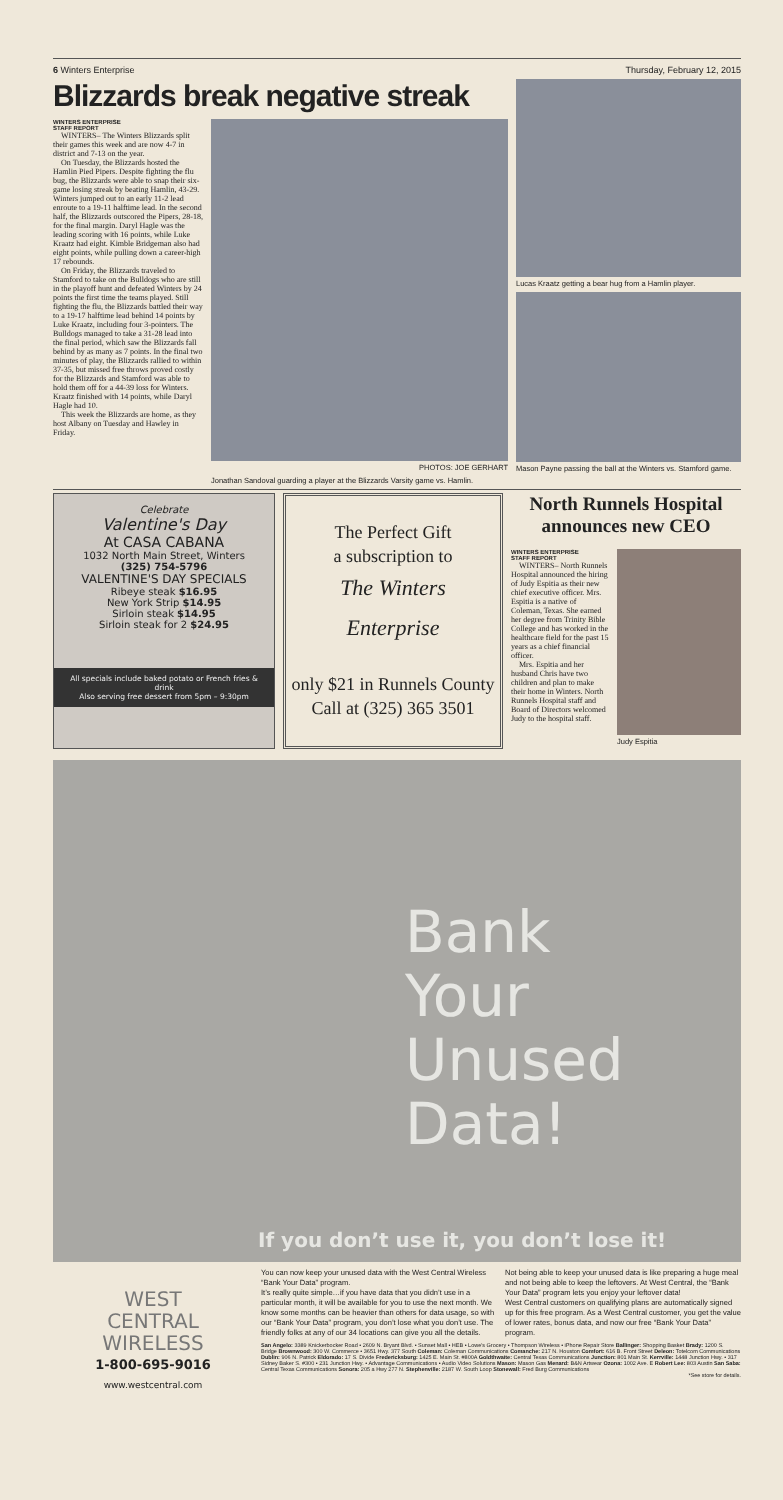6 Winters Enterprise Thursday, February 12, 2015
Blizzards break negative streak
WINTERS ENTERPRISE
STAFF REPORT
WINTERS– The Winters Blizzards split their games this week and are now 4-7 in district and 7-13 on the year.
On Tuesday, the Blizzards hosted the Hamlin Pied Pipers. Despite fighting the flu bug, the Blizzards were able to snap their six-game losing streak by beating Hamlin, 43-29. Winters jumped out to an early 11-2 lead enroute to a 19-11 halftime lead. In the second half, the Blizzards outscored the Pipers, 28-18, for the final margin. Daryl Hagle was the leading scoring with 16 points, while Luke Kraatz had eight. Kimble Bridgeman also had eight points, while pulling down a career-high 17 rebounds.
On Friday, the Blizzards traveled to Stamford to take on the Bulldogs who are still in the playoff hunt and defeated Winters by 24 points the first time the teams played. Still fighting the flu, the Blizzards battled their way to a 19-17 halftime lead behind 14 points by Luke Kraatz, including four 3-pointers. The Bulldogs managed to take a 31-28 lead into the final period, which saw the Blizzards fall behind by as many as 7 points. In the final two minutes of play, the Blizzards rallied to within 37-35, but missed free throws proved costly for the Blizzards and Stamford was able to hold them off for a 44-39 loss for Winters. Kraatz finished with 14 points, while Daryl Hagle had 10.
This week the Blizzards are home, as they host Albany on Tuesday and Hawley in Friday.
PHOTOS: JOE GERHART
Jonathan Sandoval guarding a player at the Blizzards Varsity game vs. Hamlin.
Lucas Kraatz getting a bear hug from a Hamlin player.
Mason Payne passing the ball at the Winters vs. Stamford game.
Celebrate
Valentine's Day
At CASA CABANA
1032 North Main Street, Winters
(325) 754-5796
VALENTINE'S DAY SPECIALS
Ribeye steak $16.95
New York Strip $14.95
Sirloin steak $14.95
Sirloin steak for 2 $24.95
All specials include baked potato or French fries & drink
Also serving free dessert from 5pm – 9:30pm
The Perfect Gift
a subscription to
The Winters
Enterprise
only $21 in Runnels County
Call at (325) 365 3501
North Runnels Hospital announces new CEO
WINTERS ENTERPRISE
STAFF REPORT
WINTERS– North Runnels Hospital announced the hiring of Judy Espitia as their new chief executive officer. Mrs. Espitia is a native of Coleman, Texas. She earned her degree from Trinity Bible College and has worked in the healthcare field for the past 15 years as a chief financial officer.
Mrs. Espitia and her husband Chris have two children and plan to make their home in Winters. North Runnels Hospital staff and Board of Directors welcomed Judy to the hospital staff.
Judy Espitia
Bank
Your
Unused
Data!
If you don’t use it, you don’t lose it!
WEST
CENTRAL
WIRELESS
1-800-695-9016
www.westcentral.com
You can now keep your unused data with the West Central Wireless “Bank Your Data” program.
It’s really quite simple…if you have data that you didn’t use in a particular month, it will be available for you to use the next month. We know some months can be heavier than others for data usage, so with our “Bank Your Data” program, you don’t lose what you don’t use. The friendly folks at any of our 34 locations can give you all the details.
Not being able to keep your unused data is like preparing a huge meal and not being able to keep the leftovers. At West Central, the “Bank Your Data” program lets you enjoy your leftover data!
West Central customers on qualifying plans are automatically signed up for this free program. As a West Central customer, you get the value of lower rates, bonus data, and now our free “Bank Your Data” program.
San Angelo: 3389 Knickerbocker Road • 2609 N. Bryant Blvd. • Sunset Mall • HEB • Lowe's Grocery • Thompson Wireless • iPhone Repair Store Ballinger: Shopping Basket Brady: 1200 S. Bridge Brownwood: 300 W. Commerce • 3651 Hwy. 377 South Coleman: Coleman Communications Comanche: 217 N. Houston Comfort: 616 B. Front Street Deleon: Totelcom Communications Dublin: 906 N. Patrick Eldorado: 17 S. Divide Fredericksburg: 1425 E. Main St. #800A Goldthwaite: Central Texas Communications Junction: 801 Main St. Kerrville: 1448 Junction Hwy. • 317 Sidney Baker S. #300 • 231 Junction Hwy. • Advantage Communications • Audio Video Solutions Mason: Mason Gas Menard: B&N Artwear Ozona: 1002 Ave. E Robert Lee: 803 Austin San Saba: Central Texas Communications Sonora: 205 a Hwy 277 N. Stephenville: 2187 W. South Loop Stonewall: Fred Burg Communications
*See store for details.